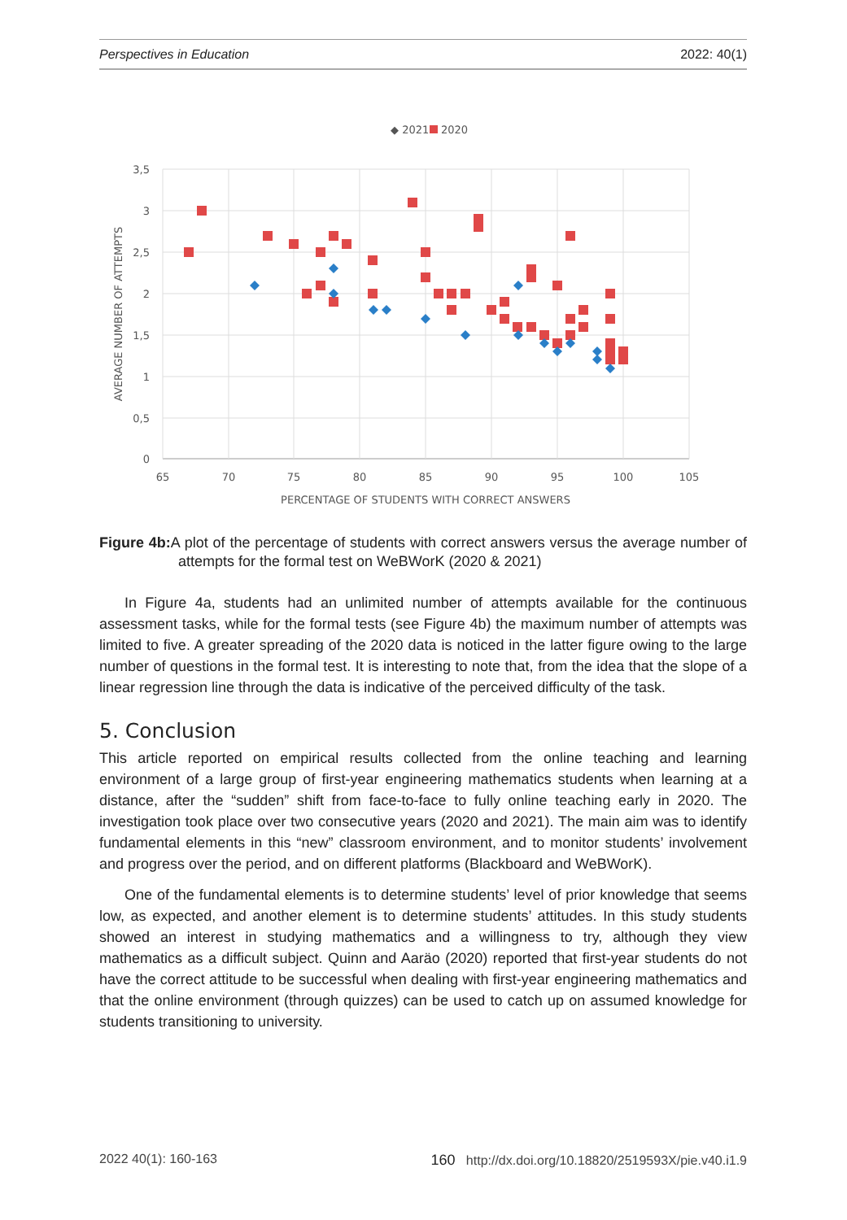Perspectives in Education 2022: 40(1)
◆ 2021
2020
3,5
3
2,5
2
1,5
1
0,5
0
65
70
75
80
85
90
95
100
105
PERCENTAGE OF STUDENTS WITH CORRECT ANSWERS
AVERAGE NUMBER OF ATTEMPTS
Figure 4b: A plot of the percentage of students with correct answers versus the average number of attempts for the formal test on WeBWorK (2020 & 2021)
In Figure 4a, students had an unlimited number of attempts available for the continuous assessment tasks, while for the formal tests (see Figure 4b) the maximum number of attempts was limited to five. A greater spreading of the 2020 data is noticed in the latter figure owing to the large number of questions in the formal test. It is interesting to note that, from the idea that the slope of a linear regression line through the data is indicative of the perceived difficulty of the task.
5. Conclusion
This article reported on empirical results collected from the online teaching and learning environment of a large group of first-year engineering mathematics students when learning at a distance, after the “sudden” shift from face-to-face to fully online teaching early in 2020. The investigation took place over two consecutive years (2020 and 2021). The main aim was to identify fundamental elements in this “new” classroom environment, and to monitor students’ involvement and progress over the period, and on different platforms (Blackboard and WeBWorK).
One of the fundamental elements is to determine students’ level of prior knowledge that seems low, as expected, and another element is to determine students’ attitudes. In this study students showed an interest in studying mathematics and a willingness to try, although they view mathematics as a difficult subject. Quinn and Aaräo (2020) reported that first-year students do not have the correct attitude to be successful when dealing with first-year engineering mathematics and that the online environment (through quizzes) can be used to catch up on assumed knowledge for students transitioning to university.
2022 40(1): 160-163 160 http://dx.doi.org/10.18820/2519593X/pie.v40.i1.9